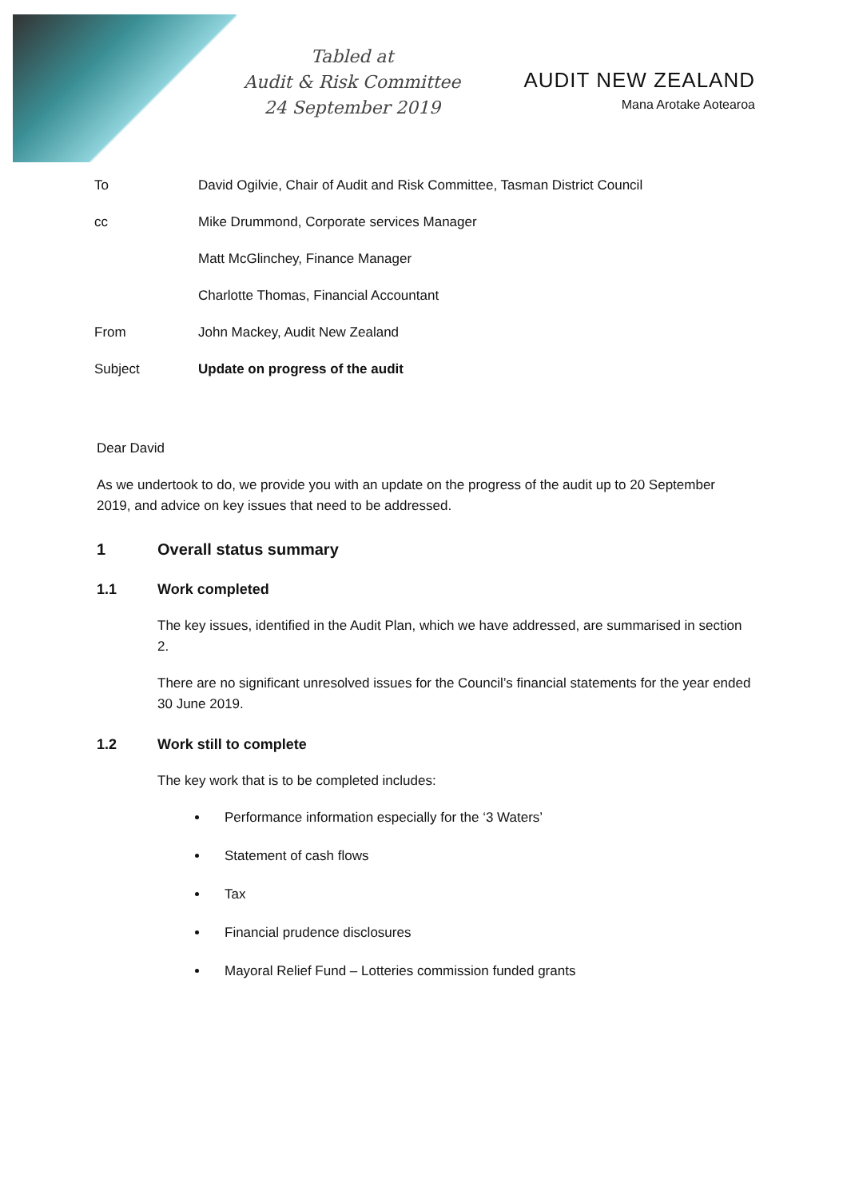Tabled at
Audit & Risk Committee
24 September 2019
AUDIT NEW ZEALAND
Mana Arotake Aotearoa
| To | David Ogilvie, Chair of Audit and Risk Committee, Tasman District Council |
| cc | Mike Drummond, Corporate services Manager |
| | Matt McGlinchey, Finance Manager |
| | Charlotte Thomas, Financial Accountant |
| From | John Mackey, Audit New Zealand |
| Subject | Update on progress of the audit |
Dear David
As we undertook to do, we provide you with an update on the progress of the audit up to 20 September 2019, and advice on key issues that need to be addressed.
1 Overall status summary
1.1 Work completed
The key issues, identified in the Audit Plan, which we have addressed, are summarised in section 2.
There are no significant unresolved issues for the Council’s financial statements for the year ended 30 June 2019.
1.2 Work still to complete
The key work that is to be completed includes:
Performance information especially for the ‘3 Waters’
Statement of cash flows
Tax
Financial prudence disclosures
Mayoral Relief Fund – Lotteries commission funded grants